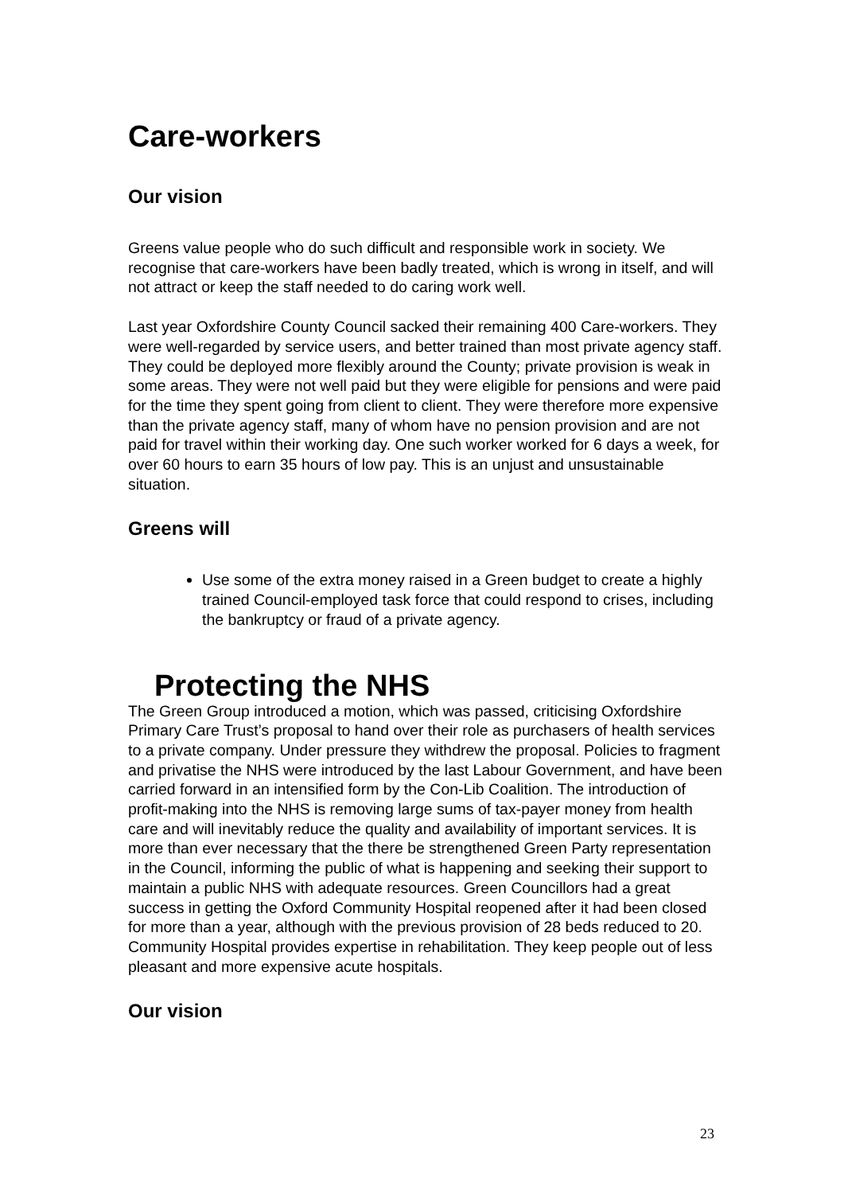Care-workers
Our vision
Greens value people who do such difficult and responsible work in society. We recognise that care-workers have been badly treated, which is wrong in itself, and will not attract or keep the staff needed to do caring work well.
Last year Oxfordshire County Council sacked their remaining 400 Care-workers. They were well-regarded by service users, and better trained than most private agency staff. They could be deployed more flexibly around the County; private provision is weak in some areas. They were not well paid but they were eligible for pensions and were paid for the time they spent going from client to client. They were therefore more expensive than the private agency staff, many of whom have no pension provision and are not paid for travel within their working day. One such worker worked for 6 days a week, for over 60 hours to earn 35 hours of low pay. This is an unjust and unsustainable situation.
Greens will
Use some of the extra money raised in a Green budget to create a highly trained Council-employed task force that could respond to crises, including the bankruptcy or fraud of a private agency.
Protecting the NHS
The Green Group introduced a motion, which was passed, criticising Oxfordshire Primary Care Trust’s proposal to hand over their role as purchasers of health services to a private company. Under pressure they withdrew the proposal. Policies to fragment and privatise the NHS were introduced by the last Labour Government, and have been carried forward in an intensified form by the Con-Lib Coalition. The introduction of profit-making into the NHS is removing large sums of tax-payer money from health care and will inevitably reduce the quality and availability of important services. It is more than ever necessary that the there be strengthened Green Party representation in the Council, informing the public of what is happening and seeking their support to maintain a public NHS with adequate resources. Green Councillors had a great success in getting the Oxford Community Hospital reopened after it had been closed for more than a year, although with the previous provision of 28 beds reduced to 20. Community Hospital provides expertise in rehabilitation. They keep people out of less pleasant and more expensive acute hospitals.
Our vision
23